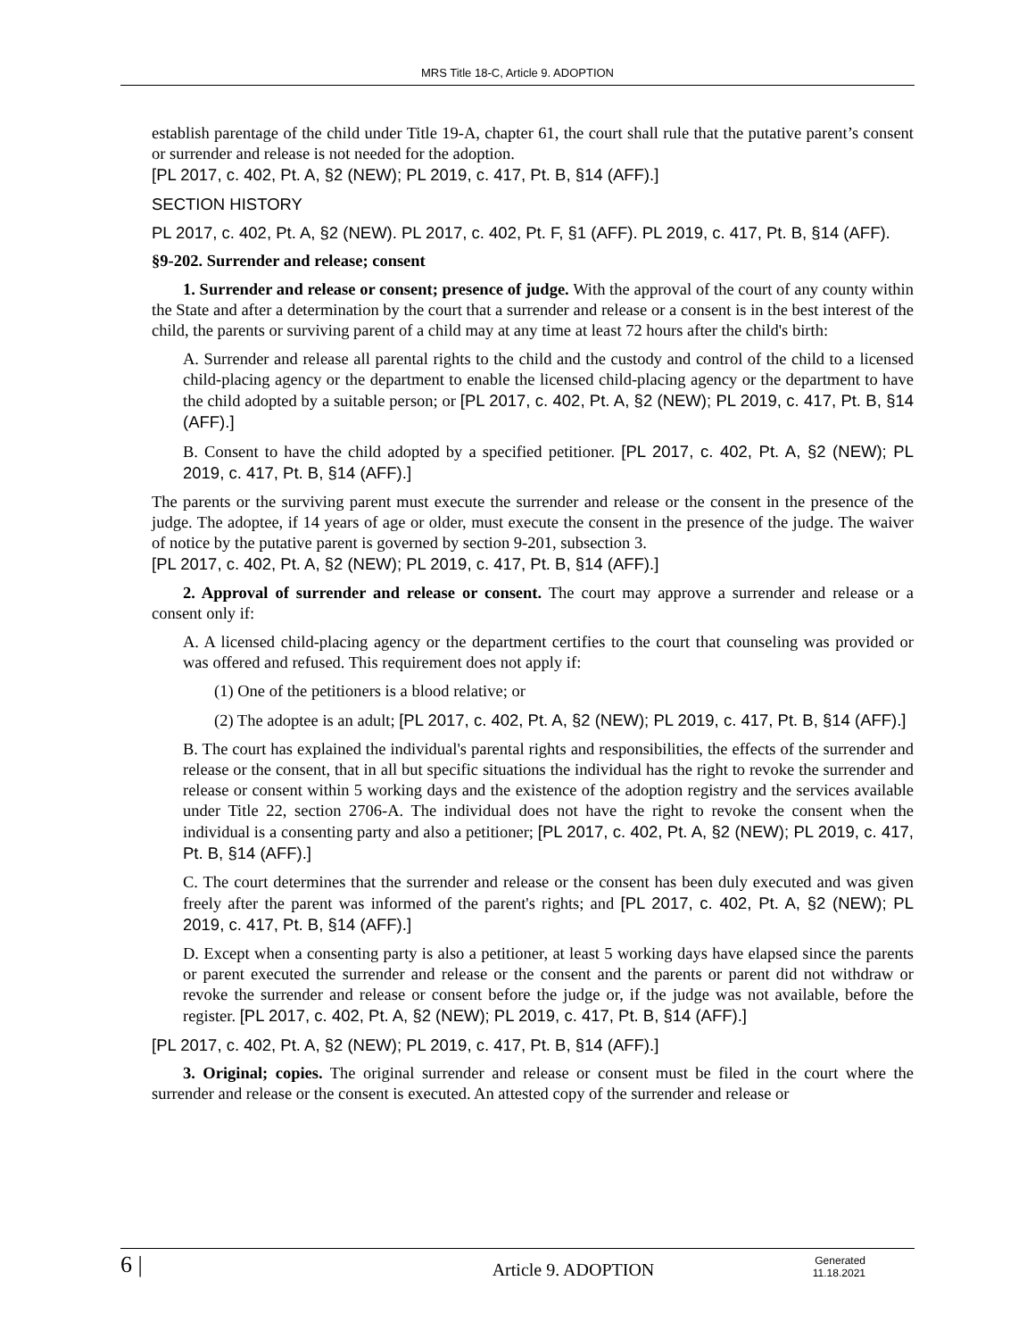MRS Title 18-C, Article 9. ADOPTION
establish parentage of the child under Title 19-A, chapter 61, the court shall rule that the putative parent’s consent or surrender and release is not needed for the adoption.
[PL 2017, c. 402, Pt. A, §2 (NEW); PL 2019, c. 417, Pt. B, §14 (AFF).]
SECTION HISTORY
PL 2017, c. 402, Pt. A, §2 (NEW). PL 2017, c. 402, Pt. F, §1 (AFF). PL 2019, c. 417, Pt. B, §14 (AFF).
§9-202. Surrender and release; consent
1. Surrender and release or consent; presence of judge. With the approval of the court of any county within the State and after a determination by the court that a surrender and release or a consent is in the best interest of the child, the parents or surviving parent of a child may at any time at least 72 hours after the child's birth:
A. Surrender and release all parental rights to the child and the custody and control of the child to a licensed child-placing agency or the department to enable the licensed child-placing agency or the department to have the child adopted by a suitable person; or [PL 2017, c. 402, Pt. A, §2 (NEW); PL 2019, c. 417, Pt. B, §14 (AFF).]
B. Consent to have the child adopted by a specified petitioner. [PL 2017, c. 402, Pt. A, §2 (NEW); PL 2019, c. 417, Pt. B, §14 (AFF).]
The parents or the surviving parent must execute the surrender and release or the consent in the presence of the judge. The adoptee, if 14 years of age or older, must execute the consent in the presence of the judge. The waiver of notice by the putative parent is governed by section 9-201, subsection 3.
[PL 2017, c. 402, Pt. A, §2 (NEW); PL 2019, c. 417, Pt. B, §14 (AFF).]
2. Approval of surrender and release or consent. The court may approve a surrender and release or a consent only if:
A. A licensed child-placing agency or the department certifies to the court that counseling was provided or was offered and refused. This requirement does not apply if:
(1) One of the petitioners is a blood relative; or
(2) The adoptee is an adult; [PL 2017, c. 402, Pt. A, §2 (NEW); PL 2019, c. 417, Pt. B, §14 (AFF).]
B. The court has explained the individual's parental rights and responsibilities, the effects of the surrender and release or the consent, that in all but specific situations the individual has the right to revoke the surrender and release or consent within 5 working days and the existence of the adoption registry and the services available under Title 22, section 2706-A. The individual does not have the right to revoke the consent when the individual is a consenting party and also a petitioner; [PL 2017, c. 402, Pt. A, §2 (NEW); PL 2019, c. 417, Pt. B, §14 (AFF).]
C. The court determines that the surrender and release or the consent has been duly executed and was given freely after the parent was informed of the parent's rights; and [PL 2017, c. 402, Pt. A, §2 (NEW); PL 2019, c. 417, Pt. B, §14 (AFF).]
D. Except when a consenting party is also a petitioner, at least 5 working days have elapsed since the parents or parent executed the surrender and release or the consent and the parents or parent did not withdraw or revoke the surrender and release or consent before the judge or, if the judge was not available, before the register. [PL 2017, c. 402, Pt. A, §2 (NEW); PL 2019, c. 417, Pt. B, §14 (AFF).]
[PL 2017, c. 402, Pt. A, §2 (NEW); PL 2019, c. 417, Pt. B, §14 (AFF).]
3. Original; copies. The original surrender and release or consent must be filed in the court where the surrender and release or the consent is executed. An attested copy of the surrender and release or
6 |
Article 9. ADOPTION
Generated
11.18.2021